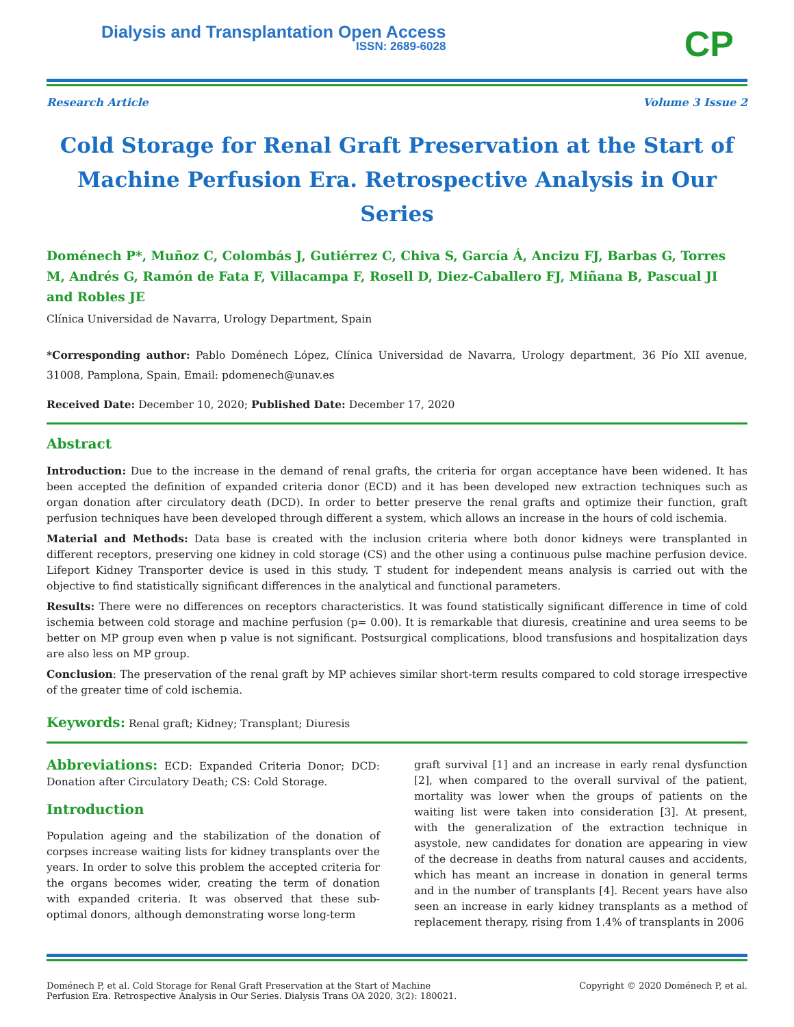Dialysis and Transplantation Open Access
ISSN: 2689-6028
CP
Research Article Volume 3 Issue 2
Cold Storage for Renal Graft Preservation at the Start of Machine Perfusion Era. Retrospective Analysis in Our Series
Doménech P*, Muñoz C, Colombás J, Gutiérrez C, Chiva S, García Á, Ancizu FJ, Barbas G, Torres M, Andrés G, Ramón de Fata F, Villacampa F, Rosell D, Diez-Caballero FJ, Miñana B, Pascual JI and Robles JE
Clínica Universidad de Navarra, Urology Department, Spain
*Corresponding author: Pablo Doménech López, Clínica Universidad de Navarra, Urology department, 36 Pío XII avenue, 31008, Pamplona, Spain, Email: pdomenech@unav.es
Received Date: December 10, 2020; Published Date: December 17, 2020
Abstract
Introduction: Due to the increase in the demand of renal grafts, the criteria for organ acceptance have been widened. It has been accepted the definition of expanded criteria donor (ECD) and it has been developed new extraction techniques such as organ donation after circulatory death (DCD). In order to better preserve the renal grafts and optimize their function, graft perfusion techniques have been developed through different a system, which allows an increase in the hours of cold ischemia.
Material and Methods: Data base is created with the inclusion criteria where both donor kidneys were transplanted in different receptors, preserving one kidney in cold storage (CS) and the other using a continuous pulse machine perfusion device. Lifeport Kidney Transporter device is used in this study. T student for independent means analysis is carried out with the objective to find statistically significant differences in the analytical and functional parameters.
Results: There were no differences on receptors characteristics. It was found statistically significant difference in time of cold ischemia between cold storage and machine perfusion (p= 0.00). It is remarkable that diuresis, creatinine and urea seems to be better on MP group even when p value is not significant. Postsurgical complications, blood transfusions and hospitalization days are also less on MP group.
Conclusion: The preservation of the renal graft by MP achieves similar short-term results compared to cold storage irrespective of the greater time of cold ischemia.
Keywords: Renal graft; Kidney; Transplant; Diuresis
Abbreviations: ECD: Expanded Criteria Donor; DCD: Donation after Circulatory Death; CS: Cold Storage.
Introduction
Population ageing and the stabilization of the donation of corpses increase waiting lists for kidney transplants over the years. In order to solve this problem the accepted criteria for the organs becomes wider, creating the term of donation with expanded criteria. It was observed that these sub-optimal donors, although demonstrating worse long-term
graft survival [1] and an increase in early renal dysfunction [2], when compared to the overall survival of the patient, mortality was lower when the groups of patients on the waiting list were taken into consideration [3]. At present, with the generalization of the extraction technique in asystole, new candidates for donation are appearing in view of the decrease in deaths from natural causes and accidents, which has meant an increase in donation in general terms and in the number of transplants [4]. Recent years have also seen an increase in early kidney transplants as a method of replacement therapy, rising from 1.4% of transplants in 2006
Doménech P, et al. Cold Storage for Renal Graft Preservation at the Start of Machine Perfusion Era. Retrospective Analysis in Our Series. Dialysis Trans OA 2020, 3(2): 180021. Copyright © 2020 Doménech P, et al.